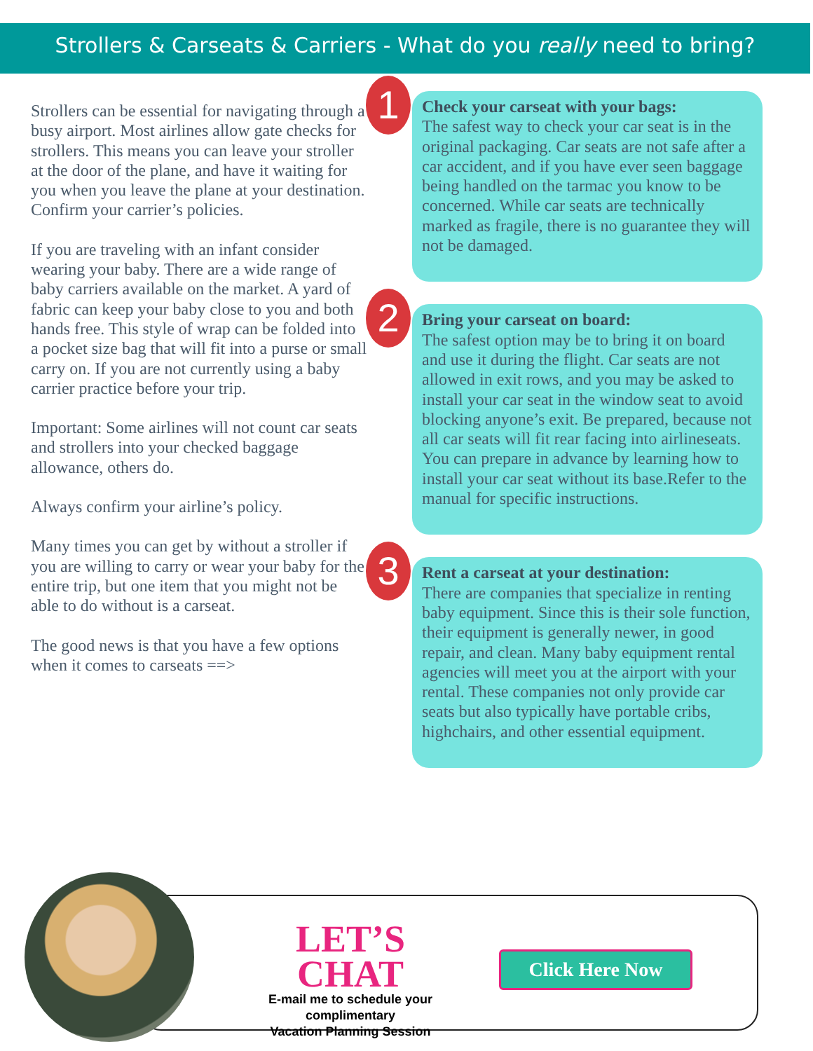Strollers & Carseats & Carriers - What do you really need to bring?
Strollers can be essential for navigating through a busy airport. Most airlines allow gate checks for strollers. This means you can leave your stroller at the door of the plane, and have it waiting for you when you leave the plane at your destination.
Confirm your carrier’s policies.
If you are traveling with an infant consider wearing your baby. There are a wide range of baby carriers available on the market. A yard of fabric can keep your baby close to you and both hands free. This style of wrap can be folded into a pocket size bag that will fit into a purse or small carry on. If you are not currently using a baby carrier practice before your trip.
Important: Some airlines will not count car seats and strollers into your checked baggage allowance, others do.
Always confirm your airline’s policy.
Many times you can get by without a stroller if you are willing to carry or wear your baby for the entire trip, but one item that you might not be able to do without is a carseat.
The good news is that you have a few options when it comes to carseats ==>
1
Check your carseat with your bags:
The safest way to check your car seat is in the original packaging. Car seats are not safe after a car accident, and if you have ever seen baggage being handled on the tarmac you know to be concerned. While car seats are technically marked as fragile, there is no guarantee they will not be damaged.
2
Bring your carseat on board:
The safest option may be to bring it on board and use it during the flight. Car seats are not allowed in exit rows, and you may be asked to install your car seat in the window seat to avoid blocking anyone’s exit. Be prepared, because not all car seats will fit rear facing into airlineseats. You can prepare in advance by learning how to install your car seat without its base.Refer to the manual for specific instructions.
3
Rent a carseat at your destination:
There are companies that specialize in renting baby equipment. Since this is their sole function, their equipment is generally newer, in good repair, and clean. Many baby equipment rental agencies will meet you at the airport with your rental. These companies not only provide car seats but also typically have portable cribs, highchairs, and other essential equipment.
LET’S CHAT
E-mail me to schedule your complimentary
Vacation Planning Session
Click Here Now